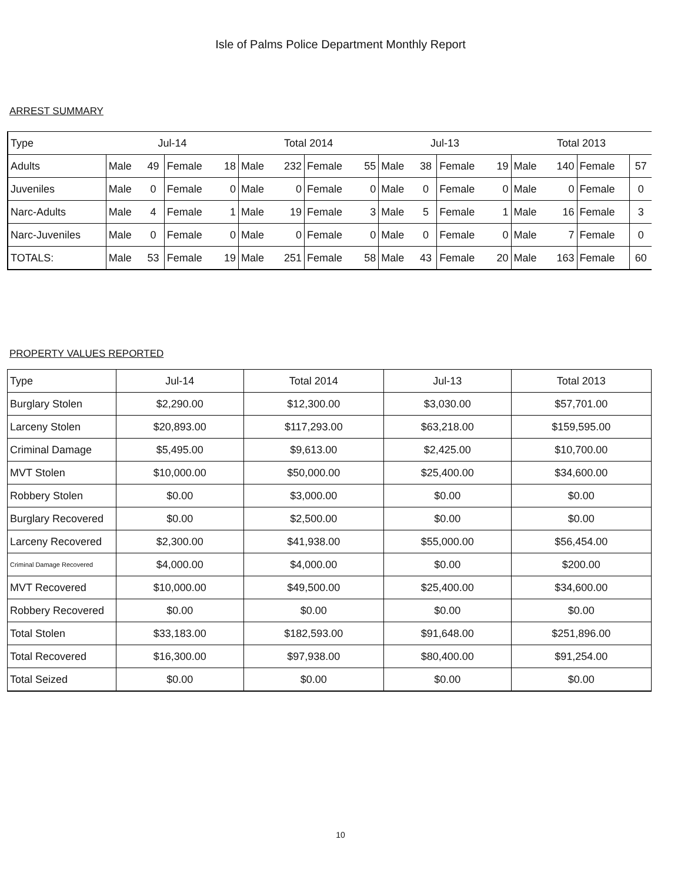Isle of Palms Police Department Monthly Report
ARREST SUMMARY
| Type | Jul-14 | | | | Total 2014 | | | | Jul-13 | | | | Total 2013 | | | |
| --- | --- | --- | --- | --- | --- | --- | --- | --- | --- | --- | --- | --- | --- | --- | --- | --- |
| Adults | Male | 49 | Female | 18 | Male | 232 | Female | 55 | Male | 38 | Female | 19 | Male | 140 | Female | 57 |
| Juveniles | Male | 0 | Female | 0 | Male | 0 | Female | 0 | Male | 0 | Female | 0 | Male | 0 | Female | 0 |
| Narc-Adults | Male | 4 | Female | 1 | Male | 19 | Female | 3 | Male | 5 | Female | 1 | Male | 16 | Female | 3 |
| Narc-Juveniles | Male | 0 | Female | 0 | Male | 0 | Female | 0 | Male | 0 | Female | 0 | Male | 7 | Female | 0 |
| TOTALS: | Male | 53 | Female | 19 | Male | 251 | Female | 58 | Male | 43 | Female | 20 | Male | 163 | Female | 60 |
PROPERTY VALUES REPORTED
| Type | Jul-14 | Total 2014 | Jul-13 | Total 2013 |
| --- | --- | --- | --- | --- |
| Burglary Stolen | $2,290.00 | $12,300.00 | $3,030.00 | $57,701.00 |
| Larceny Stolen | $20,893.00 | $117,293.00 | $63,218.00 | $159,595.00 |
| Criminal Damage | $5,495.00 | $9,613.00 | $2,425.00 | $10,700.00 |
| MVT Stolen | $10,000.00 | $50,000.00 | $25,400.00 | $34,600.00 |
| Robbery Stolen | $0.00 | $3,000.00 | $0.00 | $0.00 |
| Burglary Recovered | $0.00 | $2,500.00 | $0.00 | $0.00 |
| Larceny Recovered | $2,300.00 | $41,938.00 | $55,000.00 | $56,454.00 |
| Criminal Damage Recovered | $4,000.00 | $4,000.00 | $0.00 | $200.00 |
| MVT Recovered | $10,000.00 | $49,500.00 | $25,400.00 | $34,600.00 |
| Robbery Recovered | $0.00 | $0.00 | $0.00 | $0.00 |
| Total Stolen | $33,183.00 | $182,593.00 | $91,648.00 | $251,896.00 |
| Total Recovered | $16,300.00 | $97,938.00 | $80,400.00 | $91,254.00 |
| Total Seized | $0.00 | $0.00 | $0.00 | $0.00 |
10